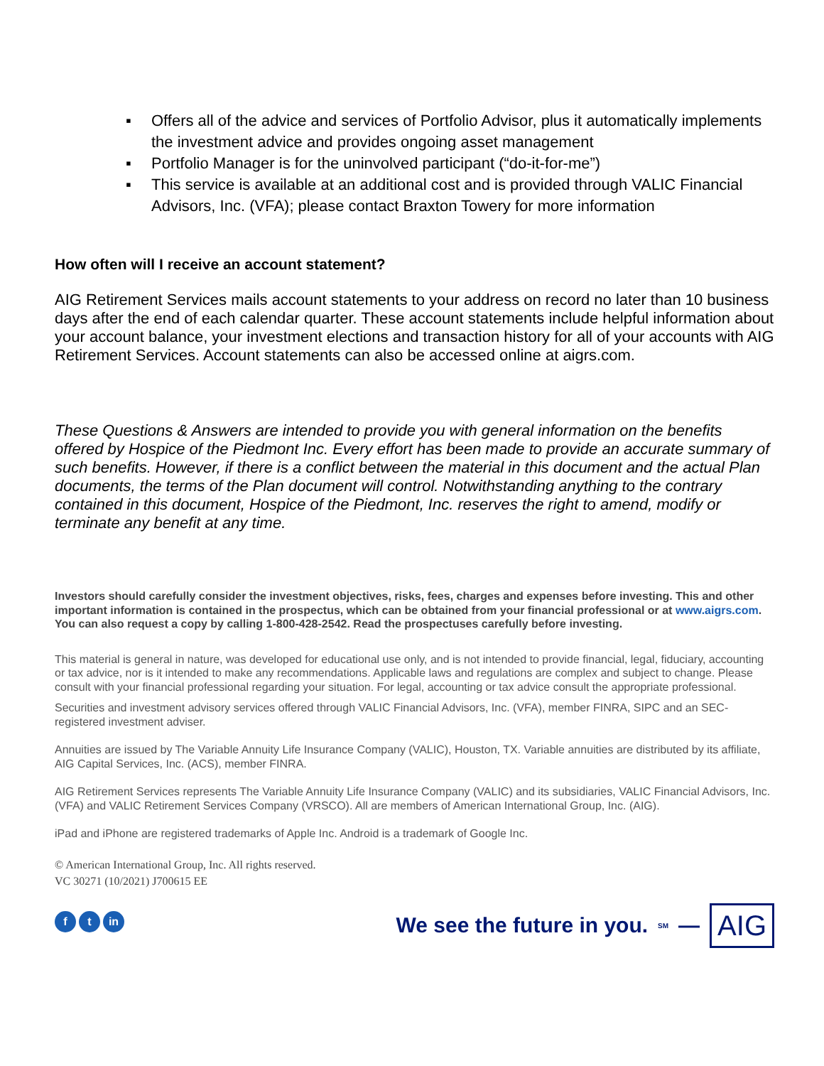▪ Offers all of the advice and services of Portfolio Advisor, plus it automatically implements the investment advice and provides ongoing asset management
▪ Portfolio Manager is for the uninvolved participant (“do-it-for-me”)
▪ This service is available at an additional cost and is provided through VALIC Financial Advisors, Inc. (VFA); please contact Braxton Towery for more information
How often will I receive an account statement?
AIG Retirement Services mails account statements to your address on record no later than 10 business days after the end of each calendar quarter. These account statements include helpful information about your account balance, your investment elections and transaction history for all of your accounts with AIG Retirement Services. Account statements can also be accessed online at aigrs.com.
These Questions & Answers are intended to provide you with general information on the benefits offered by Hospice of the Piedmont Inc. Every effort has been made to provide an accurate summary of such benefits. However, if there is a conflict between the material in this document and the actual Plan documents, the terms of the Plan document will control. Notwithstanding anything to the contrary contained in this document, Hospice of the Piedmont, Inc. reserves the right to amend, modify or terminate any benefit at any time.
Investors should carefully consider the investment objectives, risks, fees, charges and expenses before investing. This and other important information is contained in the prospectus, which can be obtained from your financial professional or at www.aigrs.com. You can also request a copy by calling 1-800-428-2542. Read the prospectuses carefully before investing.
This material is general in nature, was developed for educational use only, and is not intended to provide financial, legal, fiduciary, accounting or tax advice, nor is it intended to make any recommendations. Applicable laws and regulations are complex and subject to change. Please consult with your financial professional regarding your situation. For legal, accounting or tax advice consult the appropriate professional.
Securities and investment advisory services offered through VALIC Financial Advisors, Inc. (VFA), member FINRA, SIPC and an SEC-registered investment adviser.
Annuities are issued by The Variable Annuity Life Insurance Company (VALIC), Houston, TX. Variable annuities are distributed by its affiliate, AIG Capital Services, Inc. (ACS), member FINRA.
AIG Retirement Services represents The Variable Annuity Life Insurance Company (VALIC) and its subsidiaries, VALIC Financial Advisors, Inc. (VFA) and VALIC Retirement Services Company (VRSCO). All are members of American International Group, Inc. (AIG).
iPad and iPhone are registered trademarks of Apple Inc. Android is a trademark of Google Inc.
© American International Group, Inc. All rights reserved.
VC 30271 (10/2021) J700615 EE
f t in
We see the future in you.<sup>SM</sup> — AIG